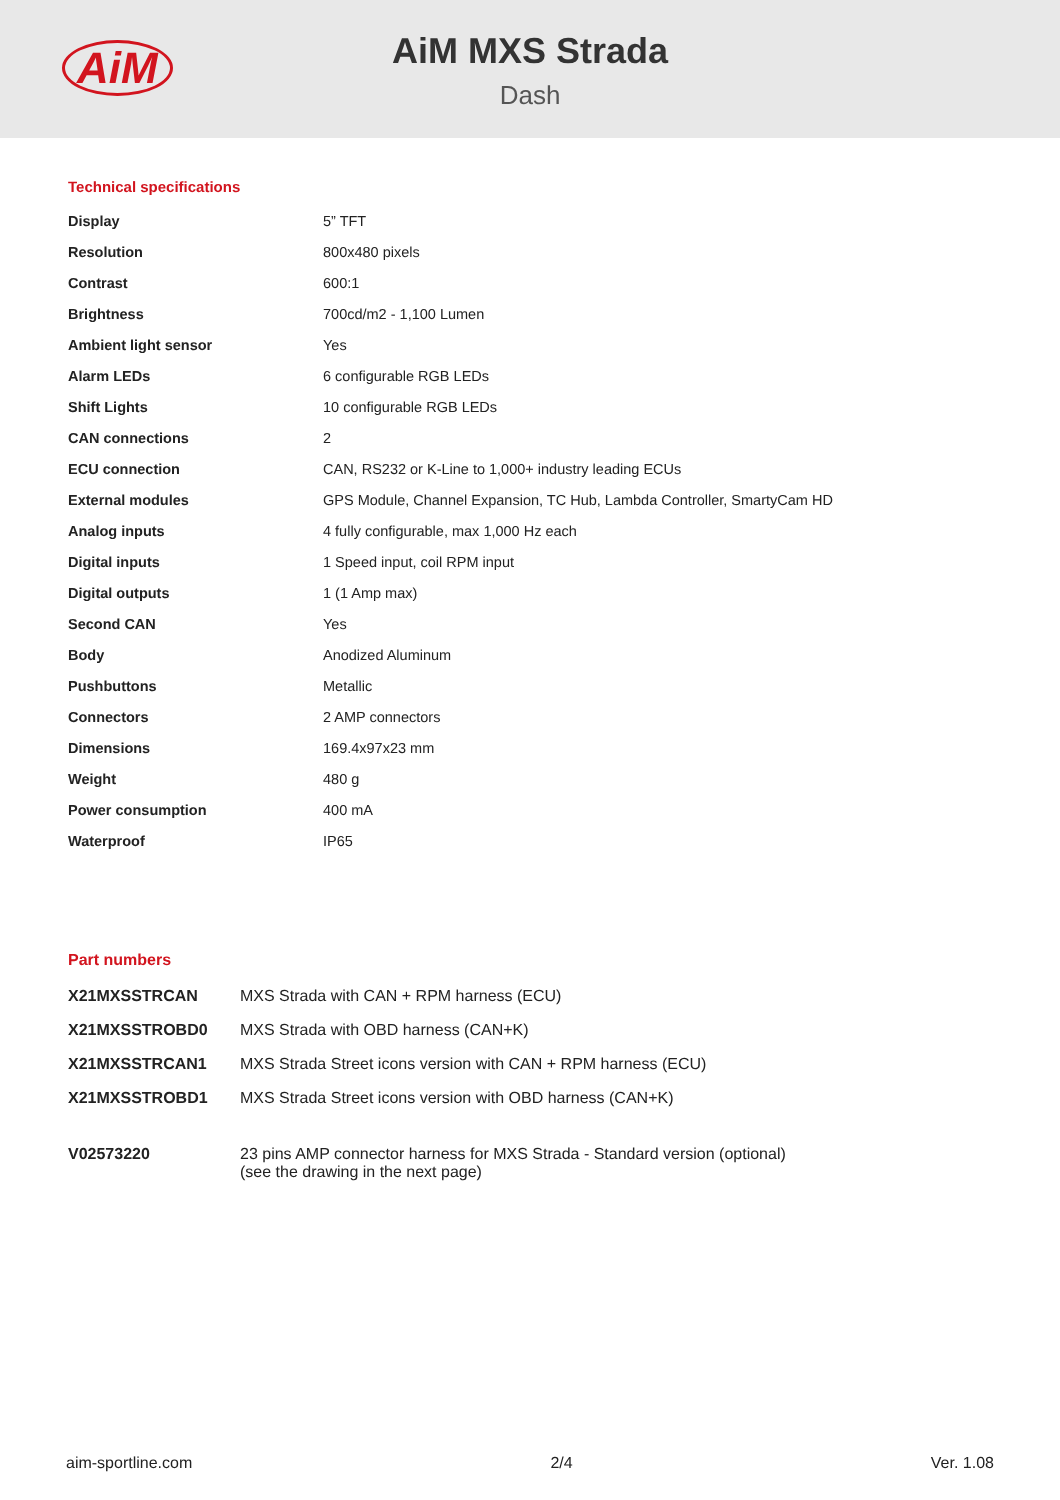AiM
AiM MXS Strada
Dash
Technical specifications
| Display | 5” TFT |
| Resolution | 800x480 pixels |
| Contrast | 600:1 |
| Brightness | 700cd/m2 - 1,100 Lumen |
| Ambient light sensor | Yes |
| Alarm LEDs | 6 configurable RGB LEDs |
| Shift Lights | 10 configurable RGB LEDs |
| CAN connections | 2 |
| ECU connection | CAN, RS232 or K-Line to 1,000+ industry leading ECUs |
| External modules | GPS Module, Channel Expansion, TC Hub, Lambda Controller, SmartyCam HD |
| Analog inputs | 4 fully configurable, max 1,000 Hz each |
| Digital inputs | 1 Speed input, coil RPM input |
| Digital outputs | 1 (1 Amp max) |
| Second CAN | Yes |
| Body | Anodized Aluminum |
| Pushbuttons | Metallic |
| Connectors | 2 AMP connectors |
| Dimensions | 169.4x97x23 mm |
| Weight | 480 g |
| Power consumption | 400 mA |
| Waterproof | IP65 |
Part numbers
| X21MXSSTRCAN | MXS Strada with CAN + RPM harness (ECU) |
| X21MXSSTROBD0 | MXS Strada with OBD harness (CAN+K) |
| X21MXSSTRCAN1 | MXS Strada Street icons version with CAN + RPM harness (ECU) |
| X21MXSSTROBD1 | MXS Strada Street icons version with OBD harness (CAN+K) |
| V02573220 | 23 pins AMP connector harness for MXS Strada - Standard version (optional) (see the drawing in the next page) |
aim-sportline.com 2/4 Ver. 1.08